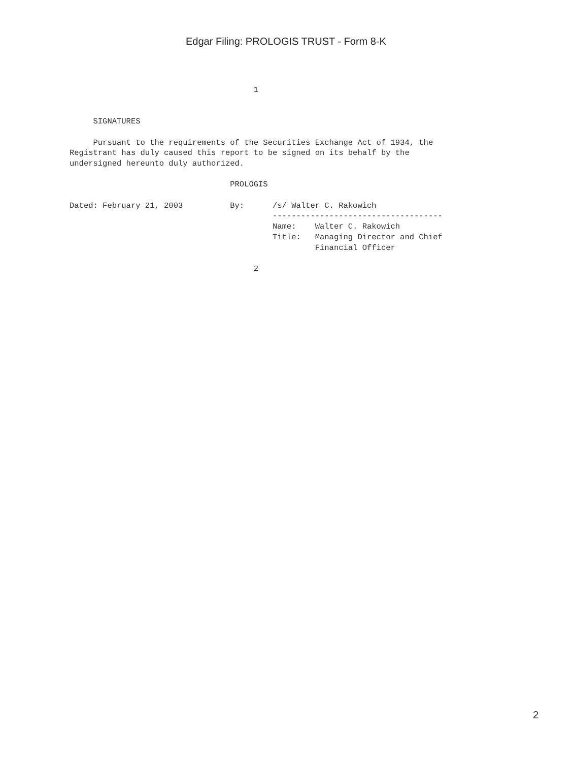Edgar Filing: PROLOGIS TRUST - Form 8-K
                                       1


     SIGNATURES

     Pursuant to the requirements of the Securities Exchange Act of 1934, the
Registrant has duly caused this report to be signed on its behalf by the
undersigned hereunto duly authorized.

                                  PROLOGIS

Dated: February 21, 2003          By:      /s/ Walter C. Rakowich
                                           ------------------------------------
                                           Name:    Walter C. Rakowich
                                           Title:   Managing Director and Chief
                                                    Financial Officer

                                       2
2